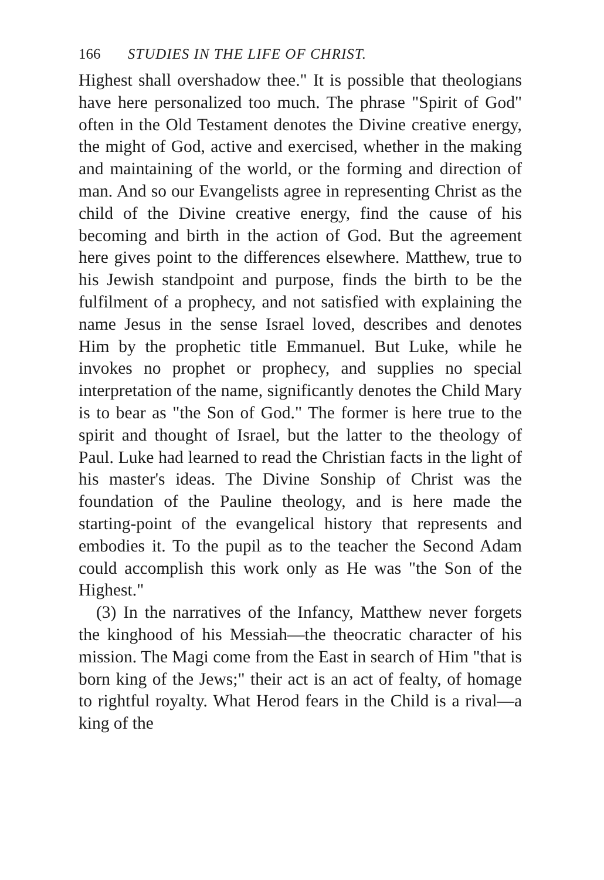166 STUDIES IN THE LIFE OF CHRIST.
Highest shall overshadow thee." It is possible that theologians have here personalized too much. The phrase "Spirit of God" often in the Old Testament denotes the Divine creative energy, the might of God, active and exercised, whether in the making and maintaining of the world, or the forming and direction of man. And so our Evangelists agree in representing Christ as the child of the Divine creative energy, find the cause of his becoming and birth in the action of God. But the agreement here gives point to the differences elsewhere. Matthew, true to his Jewish standpoint and purpose, finds the birth to be the fulfilment of a prophecy, and not satisfied with explaining the name Jesus in the sense Israel loved, describes and denotes Him by the prophetic title Emmanuel. But Luke, while he invokes no prophet or prophecy, and supplies no special interpretation of the name, significantly denotes the Child Mary is to bear as "the Son of God." The former is here true to the spirit and thought of Israel, but the latter to the theology of Paul. Luke had learned to read the Christian facts in the light of his master's ideas. The Divine Sonship of Christ was the foundation of the Pauline theology, and is here made the starting-point of the evangelical history that represents and embodies it. To the pupil as to the teacher the Second Adam could accomplish this work only as He was "the Son of the Highest."
(3) In the narratives of the Infancy, Matthew never forgets the kinghood of his Messiah—the theocratic character of his mission. The Magi come from the East in search of Him "that is born king of the Jews;" their act is an act of fealty, of homage to rightful royalty. What Herod fears in the Child is a rival—a king of the